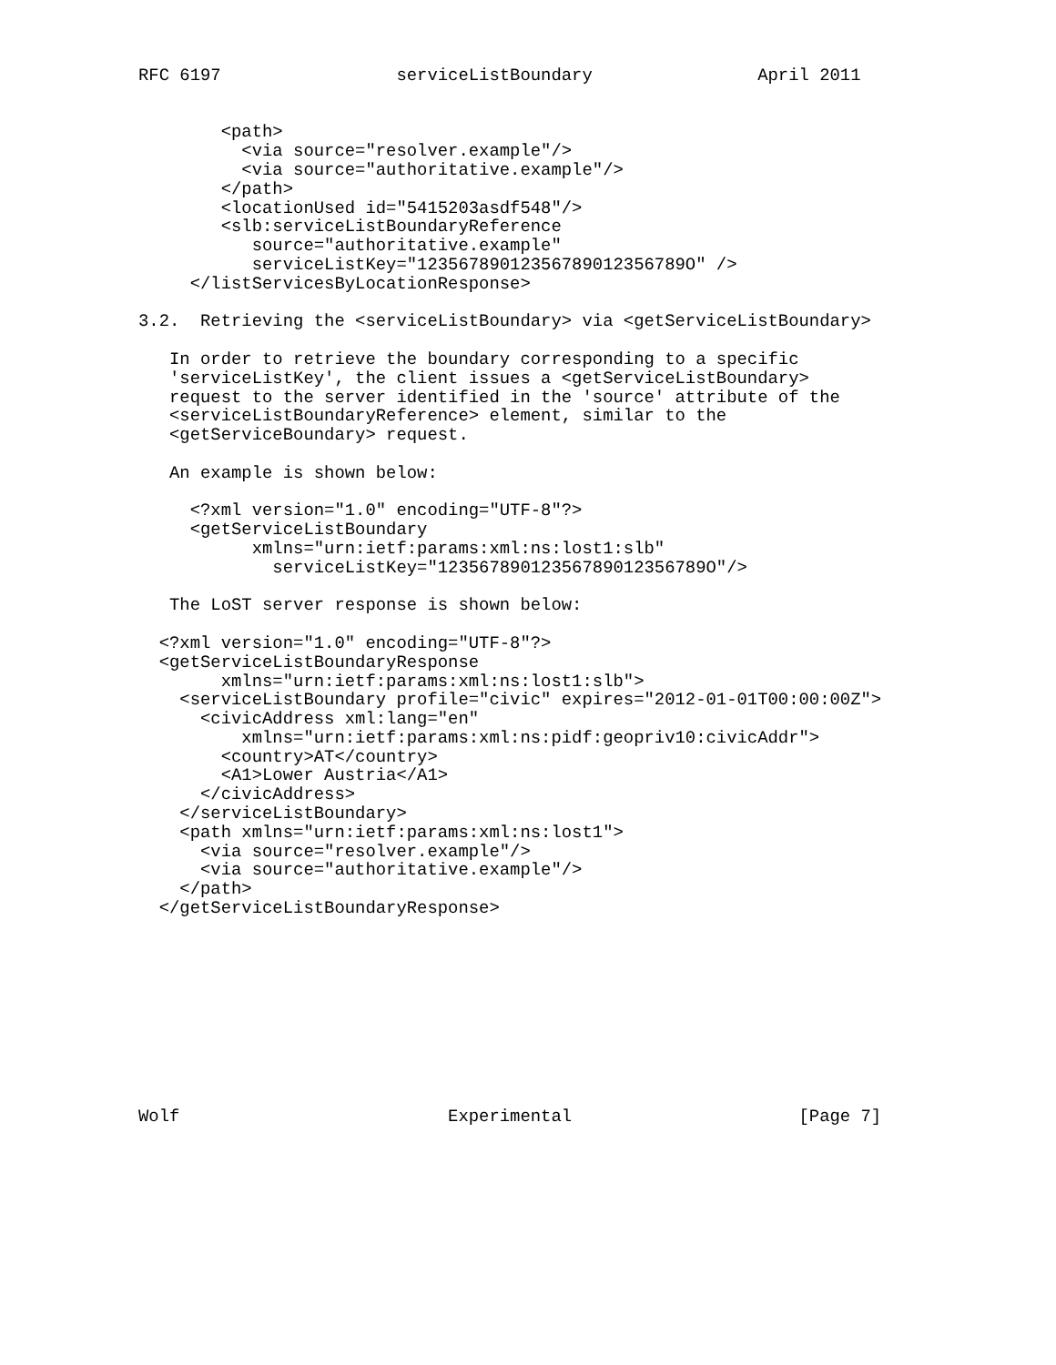RFC 6197                 serviceListBoundary                April 2011


        <path>
          <via source="resolver.example"/>
          <via source="authoritative.example"/>
        </path>
        <locationUsed id="5415203asdf548"/>
        <slb:serviceListBoundaryReference
           source="authoritative.example"
           serviceListKey="12356789012356789012356789O" />
     </listServicesByLocationResponse>

3.2.  Retrieving the <serviceListBoundary> via <getServiceListBoundary>

   In order to retrieve the boundary corresponding to a specific
   'serviceListKey', the client issues a <getServiceListBoundary>
   request to the server identified in the 'source' attribute of the
   <serviceListBoundaryReference> element, similar to the
   <getServiceBoundary> request.

   An example is shown below:

     <?xml version="1.0" encoding="UTF-8"?>
     <getServiceListBoundary
           xmlns="urn:ietf:params:xml:ns:lost1:slb"
             serviceListKey="12356789012356789012356789O"/>

   The LoST server response is shown below:

  <?xml version="1.0" encoding="UTF-8"?>
  <getServiceListBoundaryResponse
        xmlns="urn:ietf:params:xml:ns:lost1:slb">
    <serviceListBoundary profile="civic" expires="2012-01-01T00:00:00Z">
      <civicAddress xml:lang="en"
          xmlns="urn:ietf:params:xml:ns:pidf:geopriv10:civicAddr">
        <country>AT</country>
        <A1>Lower Austria</A1>
      </civicAddress>
    </serviceListBoundary>
    <path xmlns="urn:ietf:params:xml:ns:lost1">
      <via source="resolver.example"/>
      <via source="authoritative.example"/>
    </path>
  </getServiceListBoundaryResponse>










Wolf                          Experimental                      [Page 7]